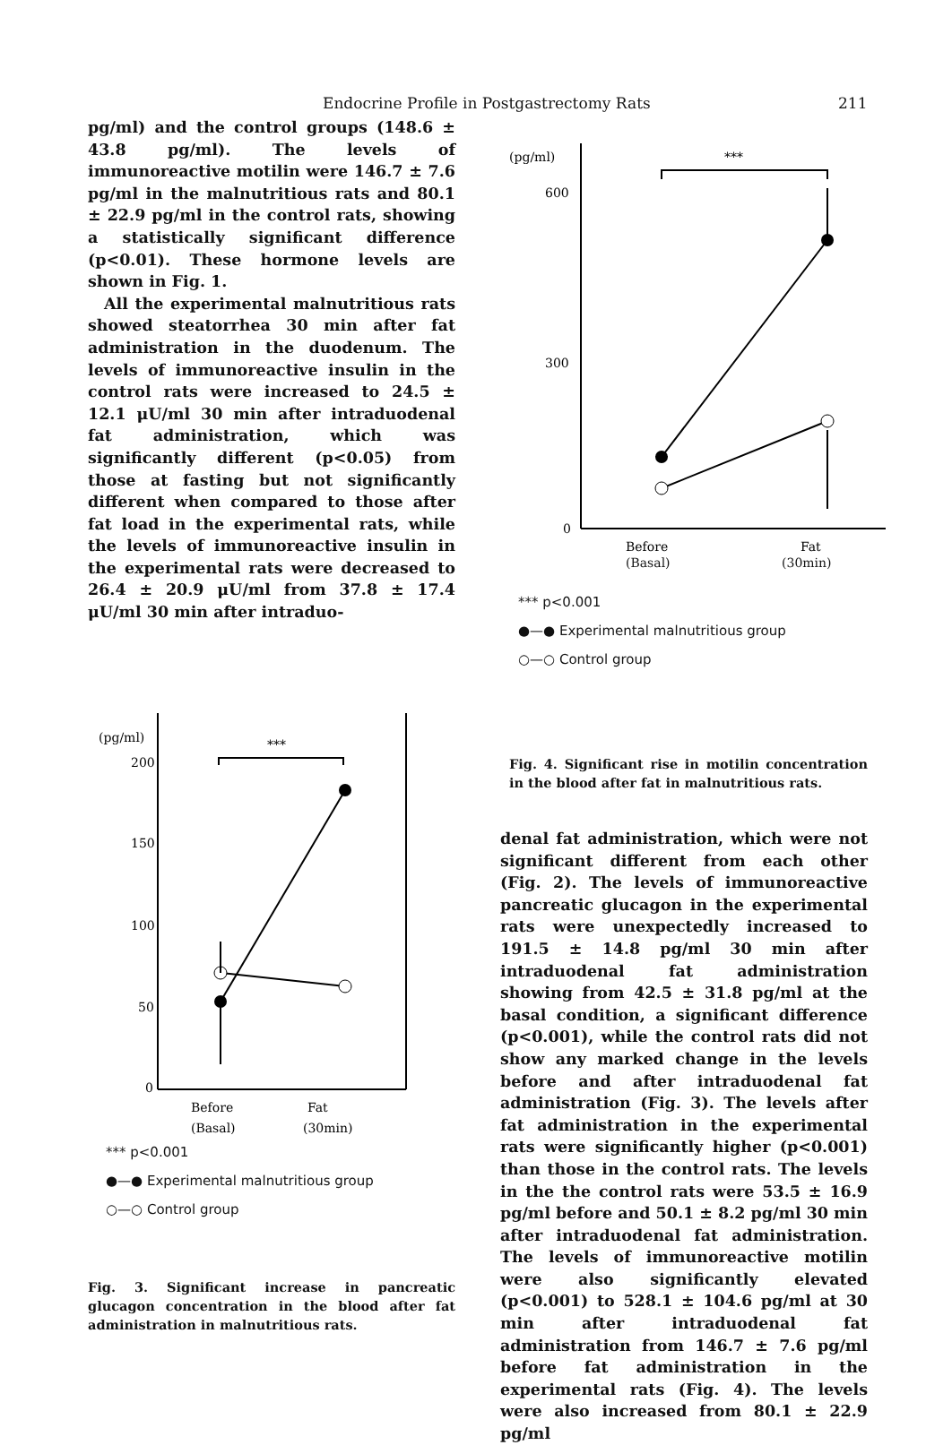Endocrine Profile in Postgastrectomy Rats 211
pg/ml) and the control groups (148.6 ± 43.8 pg/ml). The levels of immunoreactive motilin were 146.7 ± 7.6 pg/ml in the malnutritious rats and 80.1 ± 22.9 pg/ml in the control rats, showing a statistically significant difference (p<0.01). These hormone levels are shown in Fig. 1.
All the experimental malnutritious rats showed steatorrhea 30 min after fat administration in the duodenum. The levels of immunoreactive insulin in the control rats were increased to 24.5 ± 12.1 μU/ml 30 min after intraduodenal fat administration, which was significantly different (p<0.05) from those at fasting but not significantly different when compared to those after fat load in the experimental rats, while the levels of immunoreactive insulin in the experimental rats were decreased to 26.4 ± 20.9 μU/ml from 37.8 ± 17.4 μU/ml 30 min after intraduo-
(pg/ml)
200
150
100
50
0
***
Before
Fat
(Basal)
(30min)
*** p<0.001
●—● Experimental malnutritious group
○—○ Control group
Fig. 3. Significant increase in pancreatic glucagon concentration in the blood after fat administration in malnutritious rats.
(pg/ml)
600
300
0
***
Before
Fat
(Basal) (30min)
*** p<0.001
●—● Experimental malnutritious group
○—○ Control group
Fig. 4. Significant rise in motilin concentration in the blood after fat in malnutritious rats.
denal fat administration, which were not significant different from each other (Fig. 2). The levels of immunoreactive pancreatic glucagon in the experimental rats were unexpectedly increased to 191.5 ± 14.8 pg/ml 30 min after intraduodenal fat administration showing from 42.5 ± 31.8 pg/ml at the basal condition, a significant difference (p<0.001), while the control rats did not show any marked change in the levels before and after intraduodenal fat administration (Fig. 3). The levels after fat administration in the experimental rats were significantly higher (p<0.001) than those in the control rats. The levels in the the control rats were 53.5 ± 16.9 pg/ml before and 50.1 ± 8.2 pg/ml 30 min after intraduodenal fat administration. The levels of immunoreactive motilin were also significantly elevated (p<0.001) to 528.1 ± 104.6 pg/ml at 30 min after intraduodenal fat administration from 146.7 ± 7.6 pg/ml before fat administration in the experimental rats (Fig. 4). The levels were also increased from 80.1 ± 22.9 pg/ml